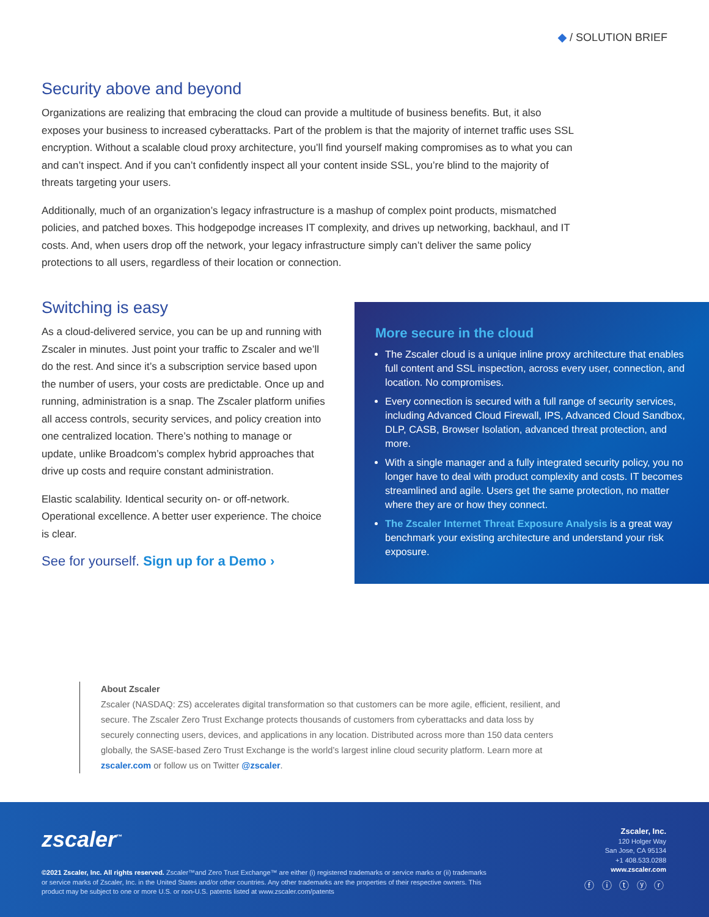◆ / SOLUTION BRIEF
Security above and beyond
Organizations are realizing that embracing the cloud can provide a multitude of business benefits. But, it also exposes your business to increased cyberattacks. Part of the problem is that the majority of internet traffic uses SSL encryption. Without a scalable cloud proxy architecture, you’ll find yourself making compromises as to what you can and can’t inspect. And if you can’t confidently inspect all your content inside SSL, you’re blind to the majority of threats targeting your users.
Additionally, much of an organization’s legacy infrastructure is a mashup of complex point products, mismatched policies, and patched boxes. This hodgepodge increases IT complexity, and drives up networking, backhaul, and IT costs. And, when users drop off the network, your legacy infrastructure simply can’t deliver the same policy protections to all users, regardless of their location or connection.
Switching is easy
As a cloud-delivered service, you can be up and running with Zscaler in minutes. Just point your traffic to Zscaler and we’ll do the rest. And since it’s a subscription service based upon the number of users, your costs are predictable. Once up and running, administration is a snap. The Zscaler platform unifies all access controls, security services, and policy creation into one centralized location. There’s nothing to manage or update, unlike Broadcom’s complex hybrid approaches that drive up costs and require constant administration.
Elastic scalability. Identical security on- or off-network. Operational excellence. A better user experience. The choice is clear.
See for yourself. Sign up for a Demo ›
More secure in the cloud
The Zscaler cloud is a unique inline proxy architecture that enables full content and SSL inspection, across every user, connection, and location. No compromises.
Every connection is secured with a full range of security services, including Advanced Cloud Firewall, IPS, Advanced Cloud Sandbox, DLP, CASB, Browser Isolation, advanced threat protection, and more.
With a single manager and a fully integrated security policy, you no longer have to deal with product complexity and costs. IT becomes streamlined and agile. Users get the same protection, no matter where they are or how they connect.
The Zscaler Internet Threat Exposure Analysis is a great way benchmark your existing architecture and understand your risk exposure.
About Zscaler
Zscaler (NASDAQ: ZS) accelerates digital transformation so that customers can be more agile, efficient, resilient, and secure. The Zscaler Zero Trust Exchange protects thousands of customers from cyberattacks and data loss by securely connecting users, devices, and applications in any location. Distributed across more than 150 data centers globally, the SASE-based Zero Trust Exchange is the world’s largest inline cloud security platform. Learn more at zscaler.com or follow us on Twitter @zscaler.
zscaler<sup>™</sup>
©2021 Zscaler, Inc. All rights reserved. Zscaler™and Zero Trust Exchange™ are either (i) registered trademarks or service marks or (ii) trademarks or service marks of Zscaler, Inc. in the United States and/or other countries. Any other trademarks are the properties of their respective owners. This product may be subject to one or more U.S. or non-U.S. patents listed at www.zscaler.com/patents
Zscaler, Inc.
120 Holger Way
San Jose, CA 95134
+1 408.533.0288
www.zscaler.com
ⓕ ⓘ ⓣ ⓨ ⓡ